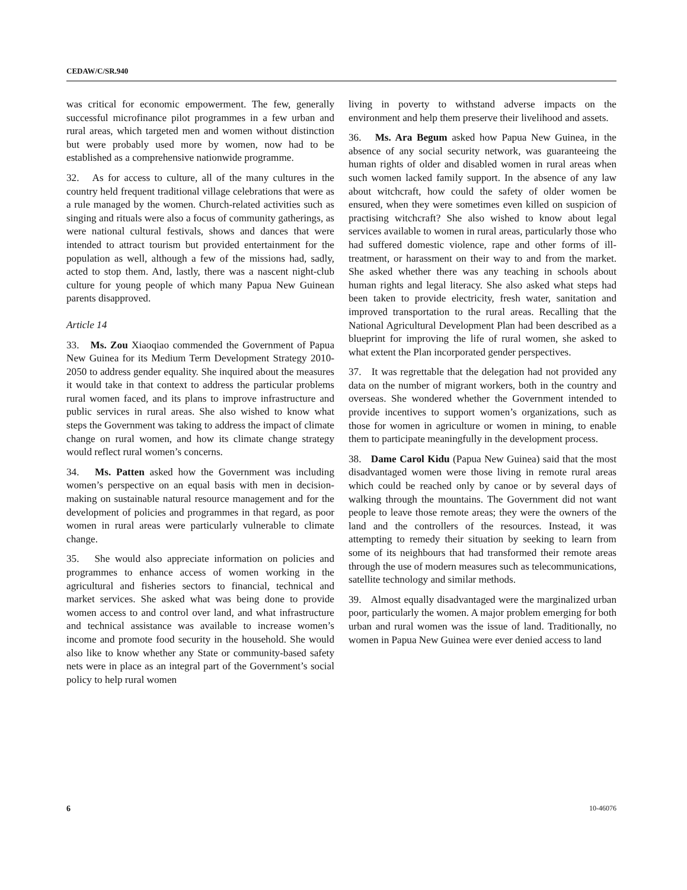CEDAW/C/SR.940
was critical for economic empowerment. The few, generally successful microfinance pilot programmes in a few urban and rural areas, which targeted men and women without distinction but were probably used more by women, now had to be established as a comprehensive nationwide programme.
32. As for access to culture, all of the many cultures in the country held frequent traditional village celebrations that were as a rule managed by the women. Church-related activities such as singing and rituals were also a focus of community gatherings, as were national cultural festivals, shows and dances that were intended to attract tourism but provided entertainment for the population as well, although a few of the missions had, sadly, acted to stop them. And, lastly, there was a nascent night-club culture for young people of which many Papua New Guinean parents disapproved.
Article 14
33. Ms. Zou Xiaoqiao commended the Government of Papua New Guinea for its Medium Term Development Strategy 2010-2050 to address gender equality. She inquired about the measures it would take in that context to address the particular problems rural women faced, and its plans to improve infrastructure and public services in rural areas. She also wished to know what steps the Government was taking to address the impact of climate change on rural women, and how its climate change strategy would reflect rural women’s concerns.
34. Ms. Patten asked how the Government was including women’s perspective on an equal basis with men in decision-making on sustainable natural resource management and for the development of policies and programmes in that regard, as poor women in rural areas were particularly vulnerable to climate change.
35. She would also appreciate information on policies and programmes to enhance access of women working in the agricultural and fisheries sectors to financial, technical and market services. She asked what was being done to provide women access to and control over land, and what infrastructure and technical assistance was available to increase women’s income and promote food security in the household. She would also like to know whether any State or community-based safety nets were in place as an integral part of the Government’s social policy to help rural women
living in poverty to withstand adverse impacts on the environment and help them preserve their livelihood and assets.
36. Ms. Ara Begum asked how Papua New Guinea, in the absence of any social security network, was guaranteeing the human rights of older and disabled women in rural areas when such women lacked family support. In the absence of any law about witchcraft, how could the safety of older women be ensured, when they were sometimes even killed on suspicion of practising witchcraft? She also wished to know about legal services available to women in rural areas, particularly those who had suffered domestic violence, rape and other forms of ill-treatment, or harassment on their way to and from the market. She asked whether there was any teaching in schools about human rights and legal literacy. She also asked what steps had been taken to provide electricity, fresh water, sanitation and improved transportation to the rural areas. Recalling that the National Agricultural Development Plan had been described as a blueprint for improving the life of rural women, she asked to what extent the Plan incorporated gender perspectives.
37. It was regrettable that the delegation had not provided any data on the number of migrant workers, both in the country and overseas. She wondered whether the Government intended to provide incentives to support women’s organizations, such as those for women in agriculture or women in mining, to enable them to participate meaningfully in the development process.
38. Dame Carol Kidu (Papua New Guinea) said that the most disadvantaged women were those living in remote rural areas which could be reached only by canoe or by several days of walking through the mountains. The Government did not want people to leave those remote areas; they were the owners of the land and the controllers of the resources. Instead, it was attempting to remedy their situation by seeking to learn from some of its neighbours that had transformed their remote areas through the use of modern measures such as telecommunications, satellite technology and similar methods.
39. Almost equally disadvantaged were the marginalized urban poor, particularly the women. A major problem emerging for both urban and rural women was the issue of land. Traditionally, no women in Papua New Guinea were ever denied access to land
6 10-46076